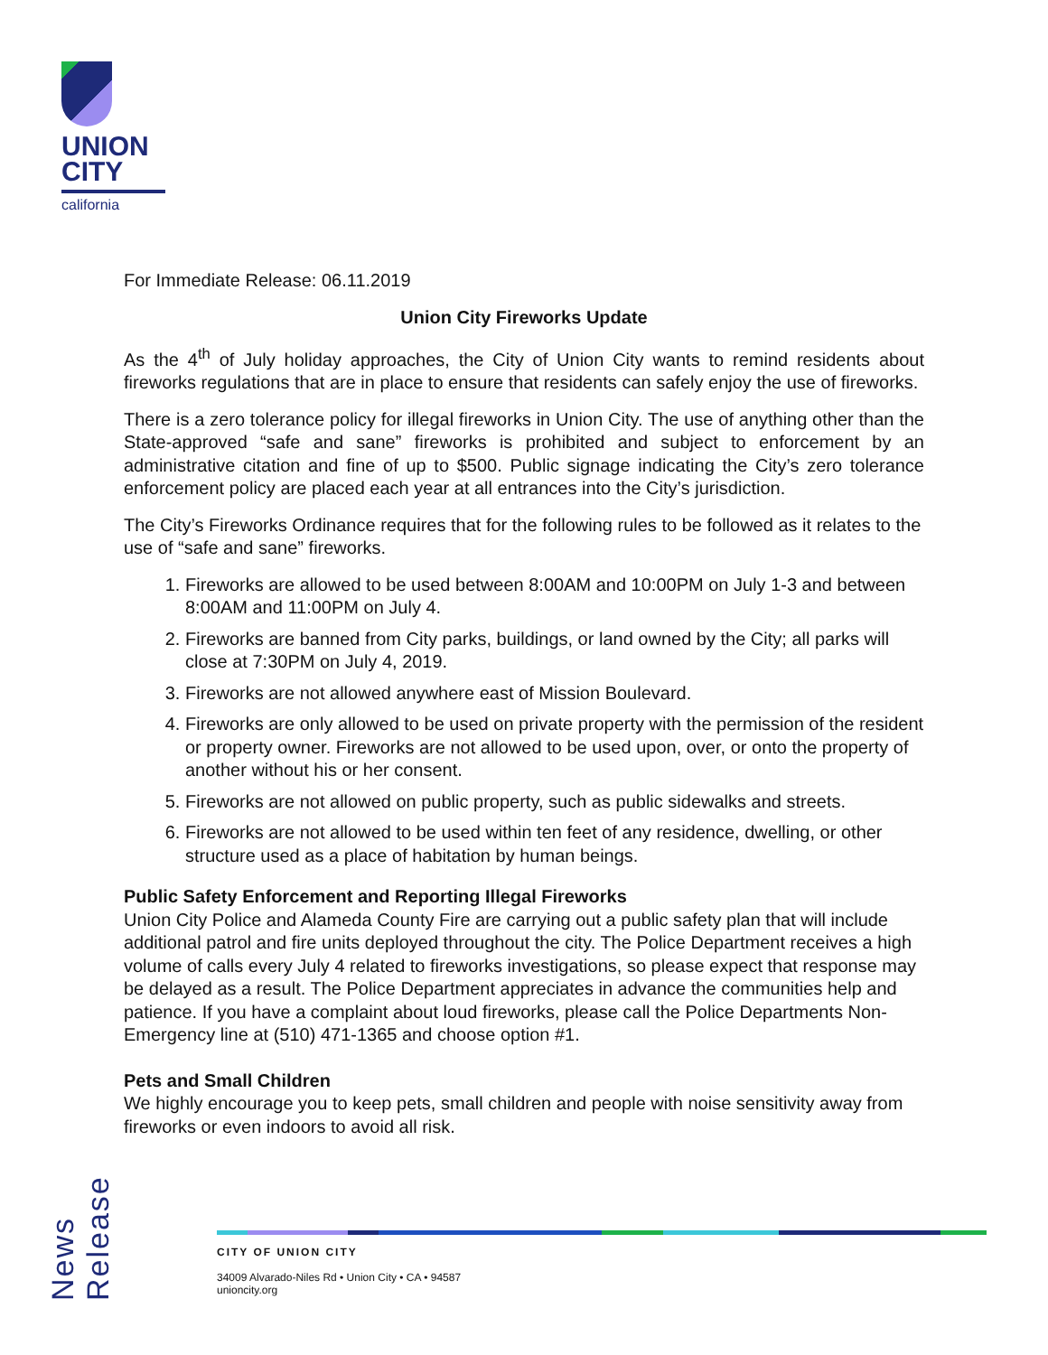UNION
CITY
california
For Immediate Release: 06.11.2019
Union City Fireworks Update
As the 4<sup>th</sup> of July holiday approaches, the City of Union City wants to remind residents about fireworks regulations that are in place to ensure that residents can safely enjoy the use of fireworks.
There is a zero tolerance policy for illegal fireworks in Union City. The use of anything other than the State-approved “safe and sane” fireworks is prohibited and subject to enforcement by an administrative citation and fine of up to $500. Public signage indicating the City’s zero tolerance enforcement policy are placed each year at all entrances into the City’s jurisdiction.
The City’s Fireworks Ordinance requires that for the following rules to be followed as it relates to the use of “safe and sane” fireworks.
1. Fireworks are allowed to be used between 8:00AM and 10:00PM on July 1-3 and between 8:00AM and 11:00PM on July 4.
2. Fireworks are banned from City parks, buildings, or land owned by the City; all parks will close at 7:30PM on July 4, 2019.
3. Fireworks are not allowed anywhere east of Mission Boulevard.
4. Fireworks are only allowed to be used on private property with the permission of the resident or property owner. Fireworks are not allowed to be used upon, over, or onto the property of another without his or her consent.
5. Fireworks are not allowed on public property, such as public sidewalks and streets.
6. Fireworks are not allowed to be used within ten feet of any residence, dwelling, or other structure used as a place of habitation by human beings.
Public Safety Enforcement and Reporting Illegal Fireworks
Union City Police and Alameda County Fire are carrying out a public safety plan that will include additional patrol and fire units deployed throughout the city. The Police Department receives a high volume of calls every July 4 related to fireworks investigations, so please expect that response may be delayed as a result. The Police Department appreciates in advance the communities help and patience. If you have a complaint about loud fireworks, please call the Police Departments Non-Emergency line at (510) 471-1365 and choose option #1.
Pets and Small Children
We highly encourage you to keep pets, small children and people with noise sensitivity away from fireworks or even indoors to avoid all risk.
News Release
CITY OF UNION CITY
34009 Alvarado-Niles Rd • Union City • CA • 94587
unioncity.org